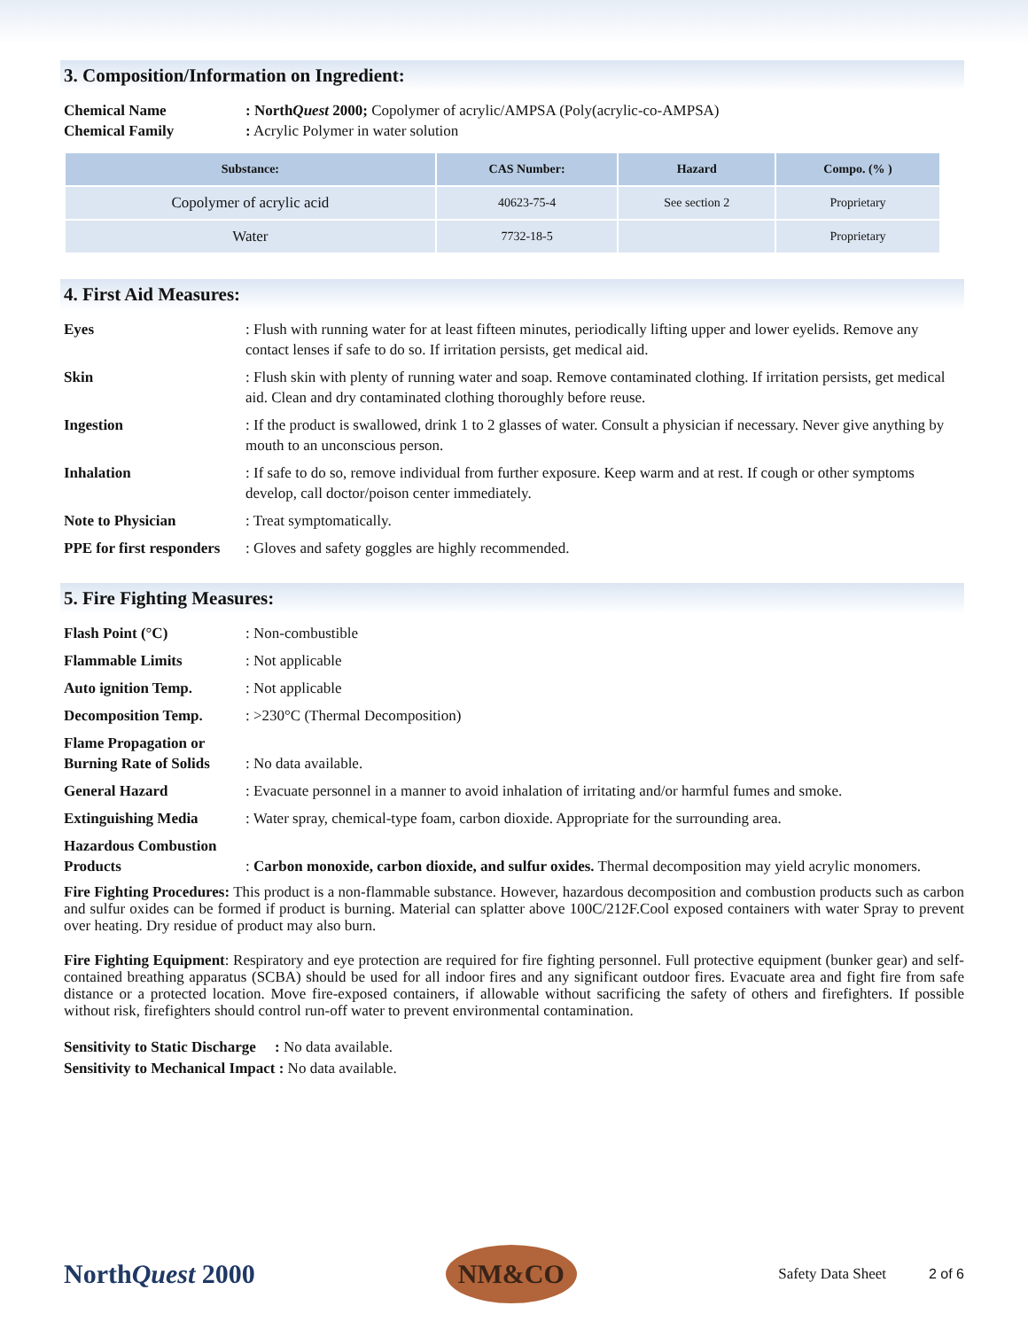3. Composition/Information on Ingredient:
Chemical Name : NorthQuest 2000; Copolymer of acrylic/AMPSA (Poly(acrylic-co-AMPSA)
Chemical Family : Acrylic Polymer in water solution
| Substance: | CAS Number: | Hazard | Compo. (% ) |
| --- | --- | --- | --- |
| Copolymer of acrylic acid | 40623-75-4 | See section 2 | Proprietary |
| Water | 7732-18-5 | | Proprietary |
4. First Aid Measures:
Eyes : Flush with running water for at least fifteen minutes, periodically lifting upper and lower eyelids. Remove any contact lenses if safe to do so. If irritation persists, get medical aid.
Skin : Flush skin with plenty of running water and soap. Remove contaminated clothing. If irritation persists, get medical aid. Clean and dry contaminated clothing thoroughly before reuse.
Ingestion : If the product is swallowed, drink 1 to 2 glasses of water. Consult a physician if necessary. Never give anything by mouth to an unconscious person.
Inhalation : If safe to do so, remove individual from further exposure. Keep warm and at rest. If cough or other symptoms develop, call doctor/poison center immediately.
Note to Physician : Treat symptomatically.
PPE for first responders
: Gloves and safety goggles are highly recommended.
5. Fire Fighting Measures:
Flash Point (°C) : Non-combustible
Flammable Limits : Not applicable
Auto ignition Temp. : Not applicable
Decomposition Temp. : >230°C (Thermal Decomposition)
Flame Propagation or Burning Rate of Solids
: No data available.
General Hazard : Evacuate personnel in a manner to avoid inhalation of irritating and/or harmful fumes and smoke.
Extinguishing Media : Water spray, chemical-type foam, carbon dioxide. Appropriate for the surrounding area.
Hazardous Combustion Products
: Carbon monoxide, carbon dioxide, and sulfur oxides. Thermal decomposition may yield acrylic monomers.
Fire Fighting Procedures: This product is a non-flammable substance. However, hazardous decomposition and combustion products such as carbon and sulfur oxides can be formed if product is burning. Material can splatter above 100C/212F.Cool exposed containers with water Spray to prevent over heating. Dry residue of product may also burn.
Fire Fighting Equipment: Respiratory and eye protection are required for fire fighting personnel. Full protective equipment (bunker gear) and self-contained breathing apparatus (SCBA) should be used for all indoor fires and any significant outdoor fires. Evacuate area and fight fire from safe distance or a protected location. Move fire-exposed containers, if allowable without sacrificing the safety of others and firefighters. If possible without risk, firefighters should control run-off water to prevent environmental contamination.
Sensitivity to Static Discharge : No data available.
Sensitivity to Mechanical Impact : No data available.
NorthQuest 2000
NM&CO
Safety Data Sheet 2 of 6